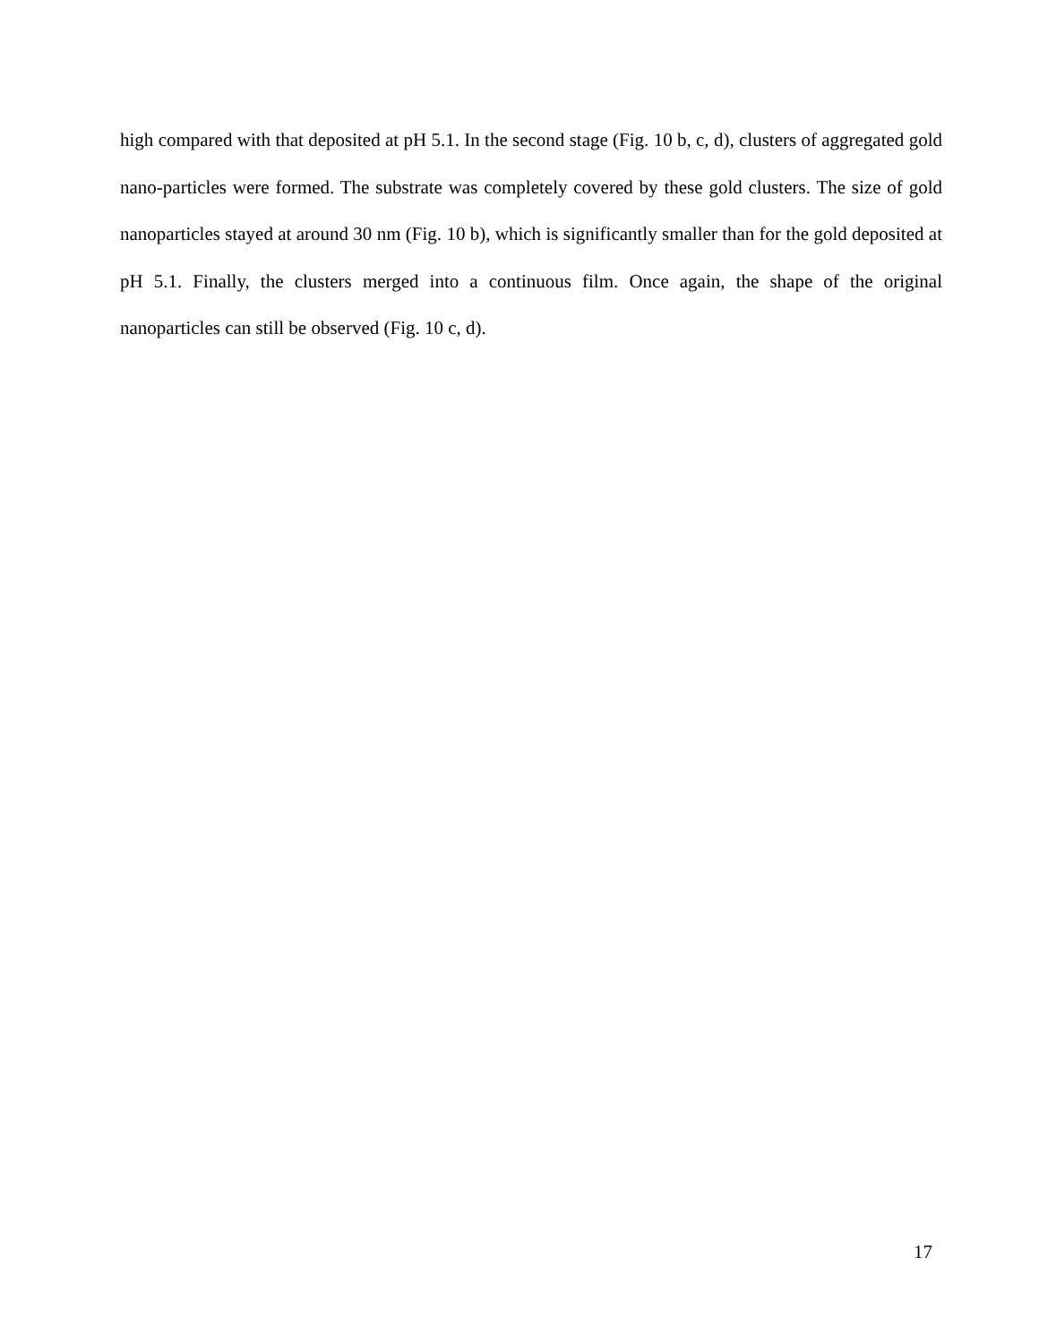high compared with that deposited at pH 5.1. In the second stage (Fig. 10 b, c, d), clusters of aggregated gold nano-particles were formed. The substrate was completely covered by these gold clusters. The size of gold nanoparticles stayed at around 30 nm (Fig. 10 b), which is significantly smaller than for the gold deposited at pH 5.1. Finally, the clusters merged into a continuous film. Once again, the shape of the original nanoparticles can still be observed (Fig. 10 c, d).
17